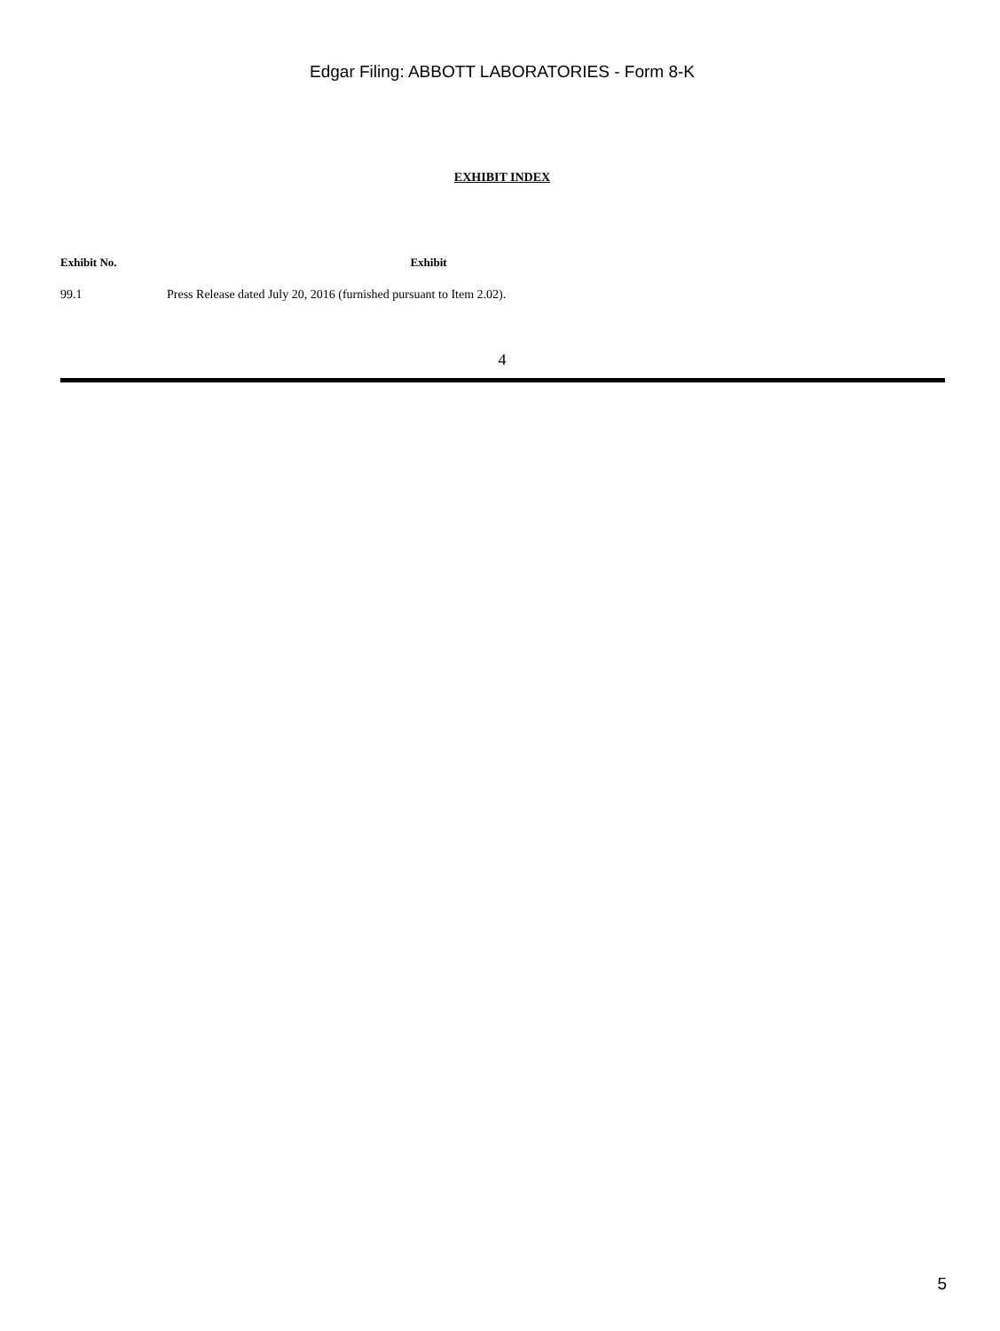Edgar Filing: ABBOTT LABORATORIES - Form 8-K
EXHIBIT INDEX
| Exhibit No. | Exhibit |
| --- | --- |
| 99.1 | Press Release dated July 20, 2016 (furnished pursuant to Item 2.02). |
4
5